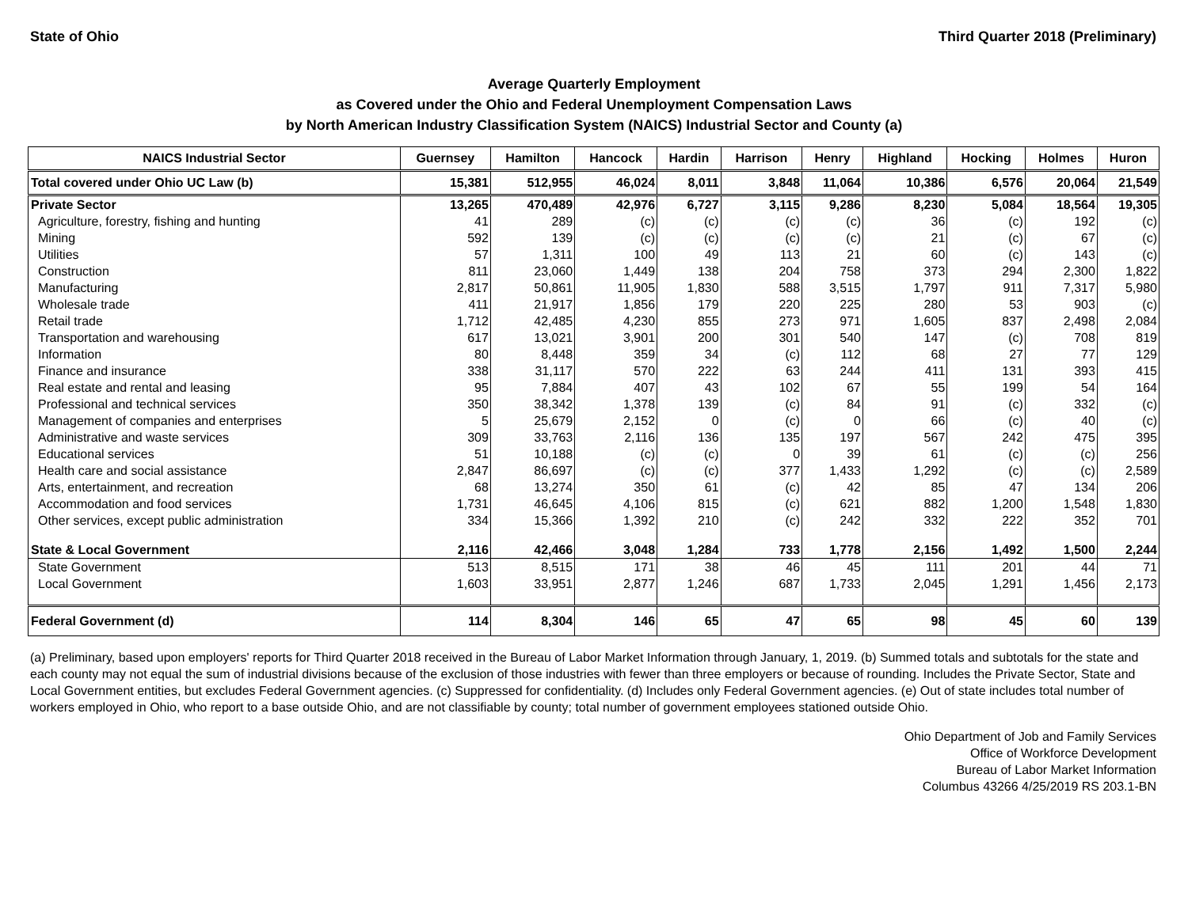State of Ohio Third Quarter 2018 (Preliminary)
Average Quarterly Employment
as Covered under the Ohio and Federal Unemployment Compensation Laws
by North American Industry Classification System (NAICS) Industrial Sector and County (a)
| NAICS Industrial Sector | Guernsey | Hamilton | Hancock | Hardin | Harrison | Henry | Highland | Hocking | Holmes | Huron |
| --- | --- | --- | --- | --- | --- | --- | --- | --- | --- | --- |
| Total covered under Ohio UC Law (b) | 15,381 | 512,955 | 46,024 | 8,011 | 3,848 | 11,064 | 10,386 | 6,576 | 20,064 | 21,549 |
| Private Sector | 13,265 | 470,489 | 42,976 | 6,727 | 3,115 | 9,286 | 8,230 | 5,084 | 18,564 | 19,305 |
| Agriculture, forestry, fishing and hunting | 41 | 289 | (c) | (c) | (c) | (c) | 36 | (c) | 192 | (c) |
| Mining | 592 | 139 | (c) | (c) | (c) | (c) | 21 | (c) | 67 | (c) |
| Utilities | 57 | 1,311 | 100 | 49 | 113 | 21 | 60 | (c) | 143 | (c) |
| Construction | 811 | 23,060 | 1,449 | 138 | 204 | 758 | 373 | 294 | 2,300 | 1,822 |
| Manufacturing | 2,817 | 50,861 | 11,905 | 1,830 | 588 | 3,515 | 1,797 | 911 | 7,317 | 5,980 |
| Wholesale trade | 411 | 21,917 | 1,856 | 179 | 220 | 225 | 280 | 53 | 903 | (c) |
| Retail trade | 1,712 | 42,485 | 4,230 | 855 | 273 | 971 | 1,605 | 837 | 2,498 | 2,084 |
| Transportation and warehousing | 617 | 13,021 | 3,901 | 200 | 301 | 540 | 147 | (c) | 708 | 819 |
| Information | 80 | 8,448 | 359 | 34 | (c) | 112 | 68 | 27 | 77 | 129 |
| Finance and insurance | 338 | 31,117 | 570 | 222 | 63 | 244 | 411 | 131 | 393 | 415 |
| Real estate and rental and leasing | 95 | 7,884 | 407 | 43 | 102 | 67 | 55 | 199 | 54 | 164 |
| Professional and technical services | 350 | 38,342 | 1,378 | 139 | (c) | 84 | 91 | (c) | 332 | (c) |
| Management of companies and enterprises | 5 | 25,679 | 2,152 | 0 | (c) | 0 | 66 | (c) | 40 | (c) |
| Administrative and waste services | 309 | 33,763 | 2,116 | 136 | 135 | 197 | 567 | 242 | 475 | 395 |
| Educational services | 51 | 10,188 | (c) | (c) | 0 | 39 | 61 | (c) | (c) | 256 |
| Health care and social assistance | 2,847 | 86,697 | (c) | (c) | 377 | 1,433 | 1,292 | (c) | (c) | 2,589 |
| Arts, entertainment, and recreation | 68 | 13,274 | 350 | 61 | (c) | 42 | 85 | 47 | 134 | 206 |
| Accommodation and food services | 1,731 | 46,645 | 4,106 | 815 | (c) | 621 | 882 | 1,200 | 1,548 | 1,830 |
| Other services, except public administration | 334 | 15,366 | 1,392 | 210 | (c) | 242 | 332 | 222 | 352 | 701 |
| State & Local Government | 2,116 | 42,466 | 3,048 | 1,284 | 733 | 1,778 | 2,156 | 1,492 | 1,500 | 2,244 |
| State Government | 513 | 8,515 | 171 | 38 | 46 | 45 | 111 | 201 | 44 | 71 |
| Local Government | 1,603 | 33,951 | 2,877 | 1,246 | 687 | 1,733 | 2,045 | 1,291 | 1,456 | 2,173 |
| Federal Government (d) | 114 | 8,304 | 146 | 65 | 47 | 65 | 98 | 45 | 60 | 139 |
(a) Preliminary, based upon employers' reports for Third Quarter 2018 received in the Bureau of Labor Market Information through January, 1, 2019. (b) Summed totals and subtotals for the state and each county may not equal the sum of industrial divisions because of the exclusion of those industries with fewer than three employers or because of rounding. Includes the Private Sector, State and Local Government entities, but excludes Federal Government agencies. (c) Suppressed for confidentiality. (d) Includes only Federal Government agencies. (e) Out of state includes total number of workers employed in Ohio, who report to a base outside Ohio, and are not classifiable by county; total number of government employees stationed outside Ohio.
Ohio Department of Job and Family Services
Office of Workforce Development
Bureau of Labor Market Information
Columbus 43266 4/25/2019 RS 203.1-BN